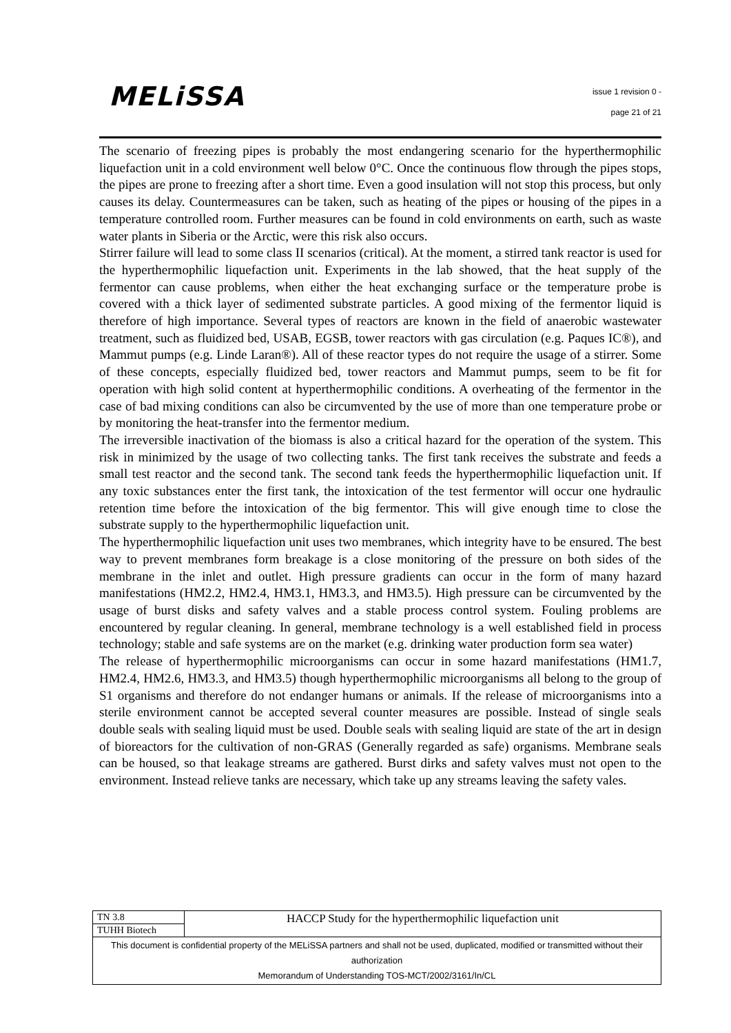MELiSSA
issue 1 revision 0 -
page 21 of 21
The scenario of freezing pipes is probably the most endangering scenario for the hyperthermophilic liquefaction unit in a cold environment well below 0°C. Once the continuous flow through the pipes stops, the pipes are prone to freezing after a short time. Even a good insulation will not stop this process, but only causes its delay. Countermeasures can be taken, such as heating of the pipes or housing of the pipes in a temperature controlled room. Further measures can be found in cold environments on earth, such as waste water plants in Siberia or the Arctic, were this risk also occurs.
Stirrer failure will lead to some class II scenarios (critical). At the moment, a stirred tank reactor is used for the hyperthermophilic liquefaction unit. Experiments in the lab showed, that the heat supply of the fermentor can cause problems, when either the heat exchanging surface or the temperature probe is covered with a thick layer of sedimented substrate particles. A good mixing of the fermentor liquid is therefore of high importance. Several types of reactors are known in the field of anaerobic wastewater treatment, such as fluidized bed, USAB, EGSB, tower reactors with gas circulation (e.g. Paques IC®), and Mammut pumps (e.g. Linde Laran®). All of these reactor types do not require the usage of a stirrer. Some of these concepts, especially fluidized bed, tower reactors and Mammut pumps, seem to be fit for operation with high solid content at hyperthermophilic conditions. A overheating of the fermentor in the case of bad mixing conditions can also be circumvented by the use of more than one temperature probe or by monitoring the heat-transfer into the fermentor medium.
The irreversible inactivation of the biomass is also a critical hazard for the operation of the system. This risk in minimized by the usage of two collecting tanks. The first tank receives the substrate and feeds a small test reactor and the second tank. The second tank feeds the hyperthermophilic liquefaction unit. If any toxic substances enter the first tank, the intoxication of the test fermentor will occur one hydraulic retention time before the intoxication of the big fermentor. This will give enough time to close the substrate supply to the hyperthermophilic liquefaction unit.
The hyperthermophilic liquefaction unit uses two membranes, which integrity have to be ensured. The best way to prevent membranes form breakage is a close monitoring of the pressure on both sides of the membrane in the inlet and outlet. High pressure gradients can occur in the form of many hazard manifestations (HM2.2, HM2.4, HM3.1, HM3.3, and HM3.5). High pressure can be circumvented by the usage of burst disks and safety valves and a stable process control system. Fouling problems are encountered by regular cleaning. In general, membrane technology is a well established field in process technology; stable and safe systems are on the market (e.g. drinking water production form sea water)
The release of hyperthermophilic microorganisms can occur in some hazard manifestations (HM1.7, HM2.4, HM2.6, HM3.3, and HM3.5) though hyperthermophilic microorganisms all belong to the group of S1 organisms and therefore do not endanger humans or animals. If the release of microorganisms into a sterile environment cannot be accepted several counter measures are possible. Instead of single seals double seals with sealing liquid must be used. Double seals with sealing liquid are state of the art in design of bioreactors for the cultivation of non-GRAS (Generally regarded as safe) organisms. Membrane seals can be housed, so that leakage streams are gathered. Burst dirks and safety valves must not open to the environment. Instead relieve tanks are necessary, which take up any streams leaving the safety vales.
| TN 3.8 | HACCP Study for the hyperthermophilic liquefaction unit |
| TUHH Biotech | |
| This document is confidential property of the MELiSSA partners and shall not be used, duplicated, modified or transmitted without their authorization Memorandum of Understanding TOS-MCT/2002/3161/In/CL | |